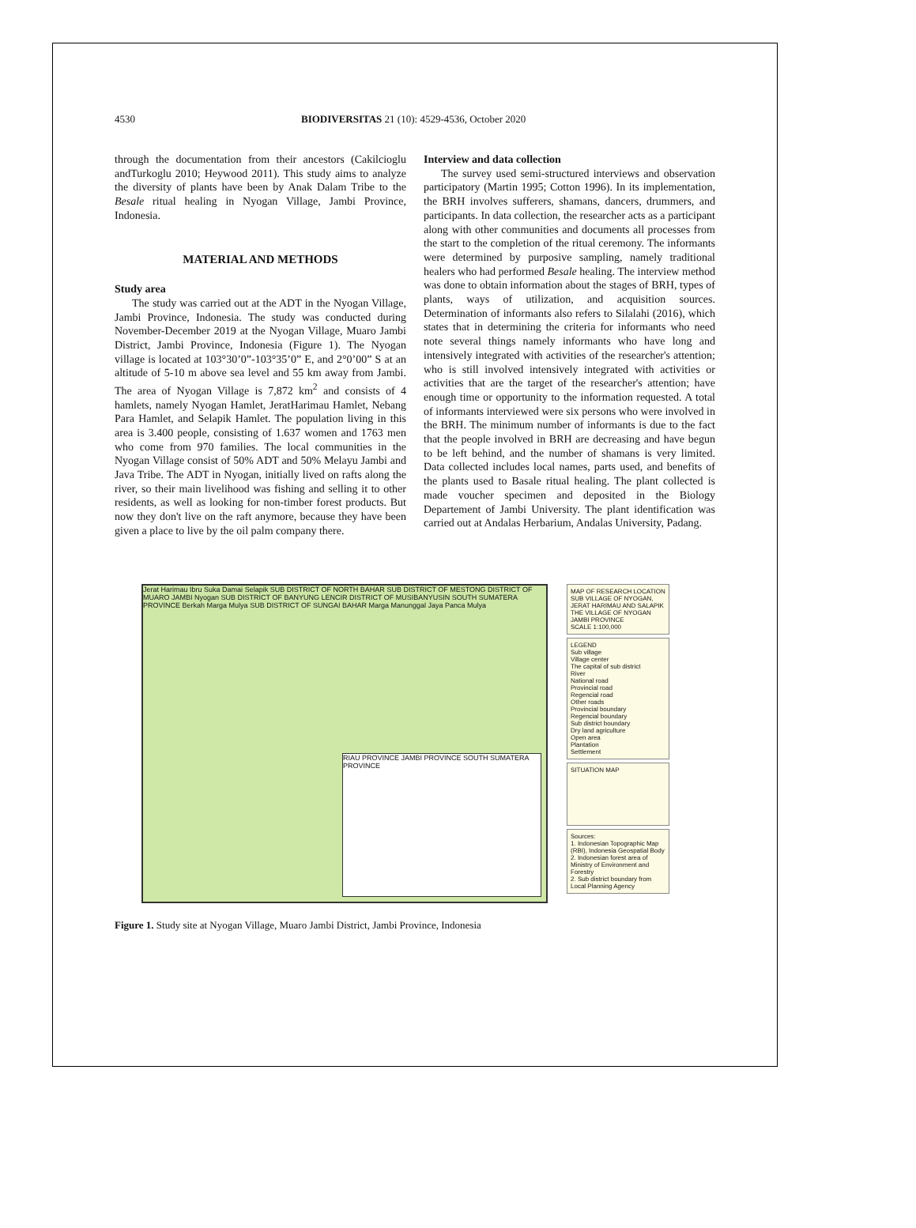4530 BIODIVERSITAS 21 (10): 4529-4536, October 2020
through the documentation from their ancestors (Cakilcioglu andTurkoglu 2010; Heywood 2011). This study aims to analyze the diversity of plants have been by Anak Dalam Tribe to the Besale ritual healing in Nyogan Village, Jambi Province, Indonesia.
MATERIAL AND METHODS
Study area
The study was carried out at the ADT in the Nyogan Village, Jambi Province, Indonesia. The study was conducted during November-December 2019 at the Nyogan Village, Muaro Jambi District, Jambi Province, Indonesia (Figure 1). The Nyogan village is located at 103°30’0”-103°35’0” E, and 2°0’00” S at an altitude of 5-10 m above sea level and 55 km away from Jambi. The area of Nyogan Village is 7,872 km<sup>2</sup> and consists of 4 hamlets, namely Nyogan Hamlet, JeratHarimau Hamlet, Nebang Para Hamlet, and Selapik Hamlet. The population living in this area is 3.400 people, consisting of 1.637 women and 1763 men who come from 970 families. The local communities in the Nyogan Village consist of 50% ADT and 50% Melayu Jambi and Java Tribe. The ADT in Nyogan, initially lived on rafts along the river, so their main livelihood was fishing and selling it to other residents, as well as looking for non-timber forest products. But now they don't live on the raft anymore, because they have been given a place to live by the oil palm company there.
Interview and data collection
The survey used semi-structured interviews and observation participatory (Martin 1995; Cotton 1996). In its implementation, the BRH involves sufferers, shamans, dancers, drummers, and participants. In data collection, the researcher acts as a participant along with other communities and documents all processes from the start to the completion of the ritual ceremony. The informants were determined by purposive sampling, namely traditional healers who had performed Besale healing. The interview method was done to obtain information about the stages of BRH, types of plants, ways of utilization, and acquisition sources. Determination of informants also refers to Silalahi (2016), which states that in determining the criteria for informants who need note several things namely informants who have long and intensively integrated with activities of the researcher's attention; who is still involved intensively integrated with activities or activities that are the target of the researcher's attention; have enough time or opportunity to the information requested. A total of informants interviewed were six persons who were involved in the BRH. The minimum number of informants is due to the fact that the people involved in BRH are decreasing and have begun to be left behind, and the number of shamans is very limited. Data collected includes local names, parts used, and benefits of the plants used to Basale ritual healing. The plant collected is made voucher specimen and deposited in the Biology Departement of Jambi University. The plant identification was carried out at Andalas Herbarium, Andalas University, Padang.
Jerat Harimau Ibru Suka Damai Selapik SUB DISTRICT OF NORTH BAHAR SUB DISTRICT OF MESTONG DISTRICT OF MUARO JAMBI Nyogan SUB DISTRICT OF BANYUNG LENCIR DISTRICT OF MUSIBANYUSIN SOUTH SUMATERA PROVINCE Berkah Marga Mulya SUB DISTRICT OF SUNGAI BAHAR Marga Manunggal Jaya Panca Mulya
RIAU PROVINCE JAMBI PROVINCE SOUTH SUMATERA PROVINCE
MAP OF RESEARCH LOCATION SUB VILLAGE OF NYOGAN, JERAT HARIMAU AND SALAPIK THE VILLAGE OF NYOGAN JAMBI PROVINCE
SCALE 1:100,000
LEGEND
Sub village
Village center
The capital of sub district
River
National road
Provincial road
Regencial road
Other roads
Provincial boundary
Regencial boundary
Sub district boundary
Dry land agriculture
Open area
Plantation
Settlement
SITUATION MAP
Sources:
1. Indonesian Topographic Map (RBI), Indonesia Geospatial Body
2. Indonesian forest area of Ministry of Environment and Forestry
2. Sub district boundary from Local Planning Agency
Figure 1. Study site at Nyogan Village, Muaro Jambi District, Jambi Province, Indonesia